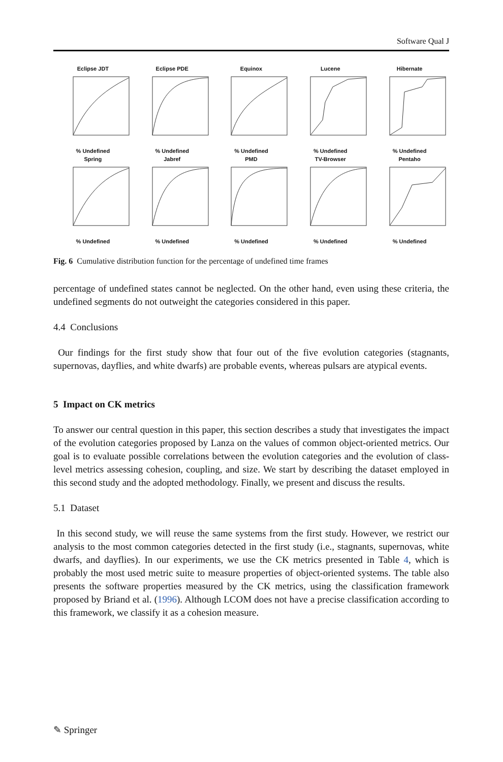Software Qual J
Eclipse JDT% Undefined
Eclipse PDE% Undefined
Equinox% Undefined
Lucene% Undefined
Hibernate% Undefined
Spring% Undefined
Jabref% Undefined
PMD% Undefined
TV-Browser% Undefined
Pentaho% Undefined
Fig. 6 Cumulative distribution function for the percentage of undefined time frames
percentage of undefined states cannot be neglected. On the other hand, even using these criteria, the undefined segments do not outweight the categories considered in this paper.
4.4 Conclusions
Our findings for the first study show that four out of the five evolution categories (stagnants, supernovas, dayflies, and white dwarfs) are probable events, whereas pulsars are atypical events.
5 Impact on CK metrics
To answer our central question in this paper, this section describes a study that investigates the impact of the evolution categories proposed by Lanza on the values of common object-oriented metrics. Our goal is to evaluate possible correlations between the evolution categories and the evolution of class-level metrics assessing cohesion, coupling, and size. We start by describing the dataset employed in this second study and the adopted methodology. Finally, we present and discuss the results.
5.1 Dataset
In this second study, we will reuse the same systems from the first study. However, we restrict our analysis to the most common categories detected in the first study (i.e., stagnants, supernovas, white dwarfs, and dayflies). In our experiments, we use the CK metrics presented in Table 4, which is probably the most used metric suite to measure properties of object-oriented systems. The table also presents the software properties measured by the CK metrics, using the classification framework proposed by Briand et al. (1996). Although LCOM does not have a precise classification according to this framework, we classify it as a cohesion measure.
✎ Springer